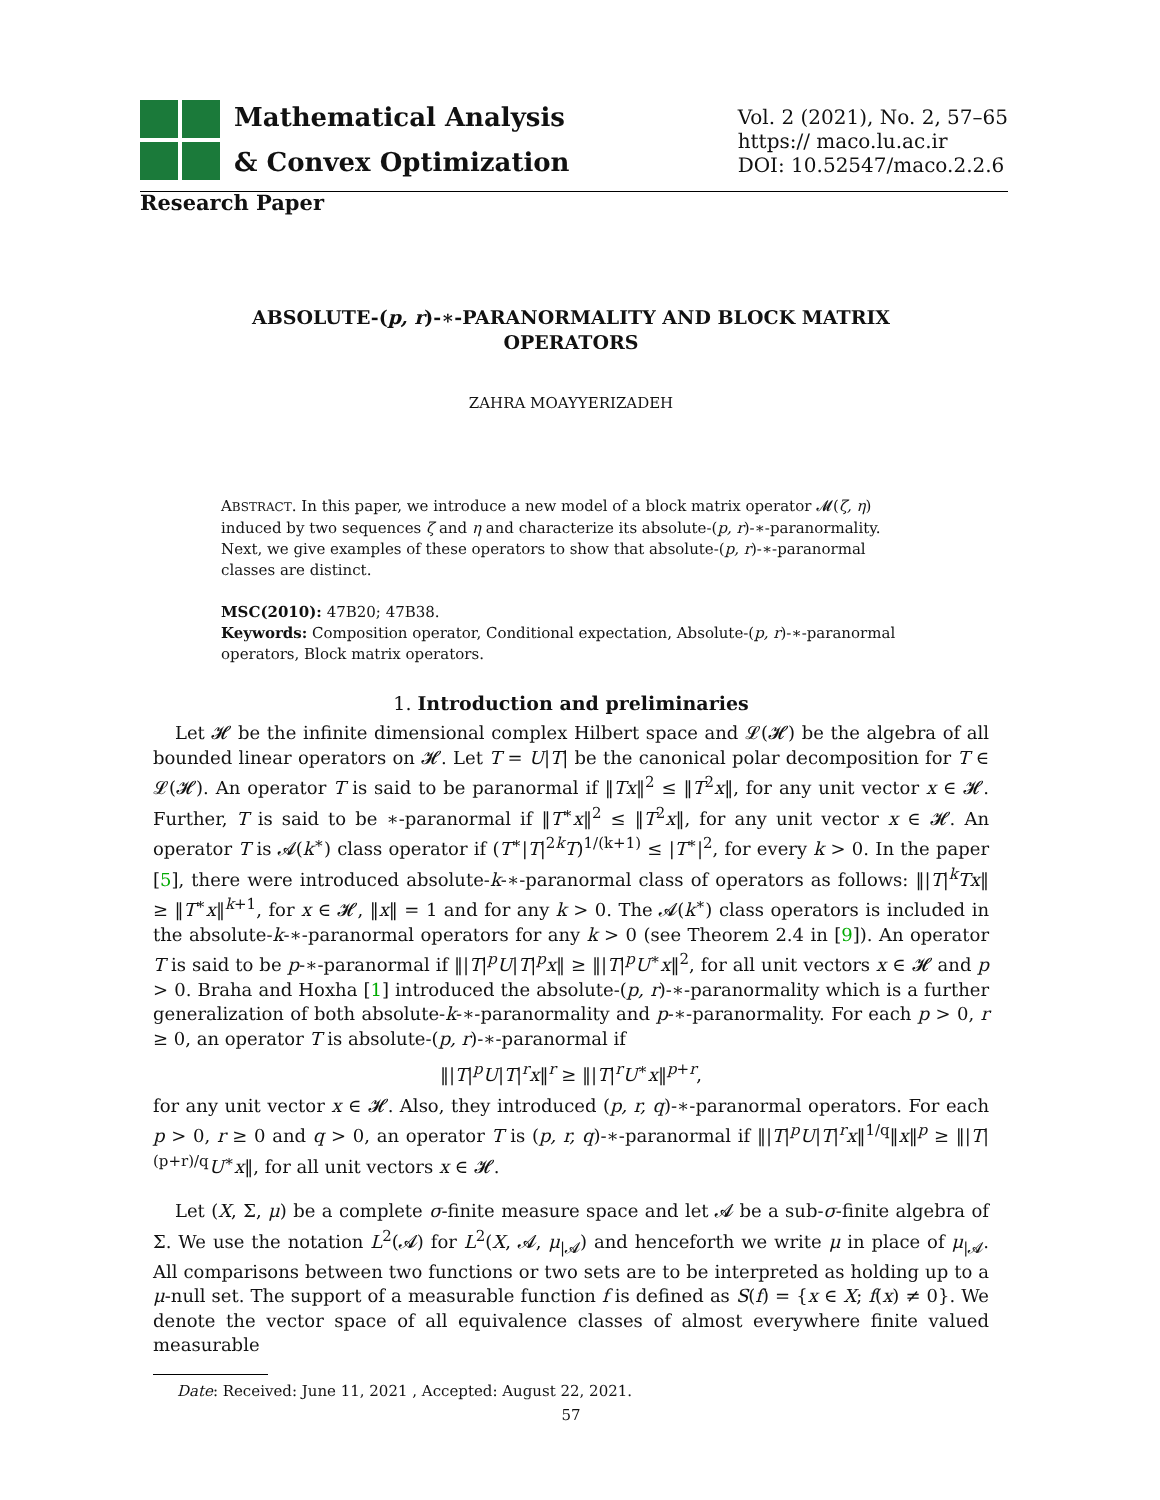Mathematical Analysis
& Convex Optimization
Vol. 2 (2021), No. 2, 57–65
https:// maco.lu.ac.ir
DOI: 10.52547/maco.2.2.6
Research Paper
ABSOLUTE-(p, r)-∗-PARANORMALITY AND BLOCK MATRIX OPERATORS
ZAHRA MOAYYERIZADEH
ABSTRACT. In this paper, we introduce a new model of a block matrix operator 𝓜(ζ, η) induced by two sequences ζ and η and characterize its absolute-(p, r)-∗-paranormality. Next, we give examples of these operators to show that absolute-(p, r)-∗-paranormal classes are distinct.
MSC(2010): 47B20; 47B38.
Keywords: Composition operator, Conditional expectation, Absolute-(p, r)-∗-paranormal operators, Block matrix operators.
1. Introduction and preliminaries
Let 𝓗 be the infinite dimensional complex Hilbert space and 𝓛(𝓗) be the algebra of all bounded linear operators on 𝓗. Let T = U|T| be the canonical polar decomposition for T ∈ 𝓛(𝓗). An operator T is said to be paranormal if ‖Tx‖<sup>2</sup> ≤ ‖T<sup>2</sup>x‖, for any unit vector x ∈ 𝓗. Further, T is said to be ∗-paranormal if ‖T<sup>∗</sup>x‖<sup>2</sup> ≤ ‖T<sup>2</sup>x‖, for any unit vector x ∈ 𝓗. An operator T is 𝓐(k<sup>∗</sup>) class operator if (T<sup>∗</sup>|T|<sup>2k</sup>T)<sup>1/(k+1)</sup> ≤ |T<sup>∗</sup>|<sup>2</sup>, for every k > 0. In the paper [5], there were introduced absolute-k-∗-paranormal class of operators as follows: ‖|T|<sup>k</sup>Tx‖ ≥ ‖T<sup>∗</sup>x‖<sup>k+1</sup>, for x ∈ 𝓗, ‖x‖ = 1 and for any k > 0. The 𝓐(k<sup>∗</sup>) class operators is included in the absolute-k-∗-paranormal operators for any k > 0 (see Theorem 2.4 in [9]). An operator T is said to be p-∗-paranormal if ‖|T|<sup>p</sup>U|T|<sup>p</sup>x‖ ≥ ‖|T|<sup>p</sup>U<sup>∗</sup>x‖<sup>2</sup>, for all unit vectors x ∈ 𝓗 and p > 0. Braha and Hoxha [1] introduced the absolute-(p, r)-∗-paranormality which is a further generalization of both absolute-k-∗-paranormality and p-∗-paranormality. For each p > 0, r ≥ 0, an operator T is absolute-(p, r)-∗-paranormal if
‖|T|<sup>p</sup>U|T|<sup>r</sup>x‖<sup>r</sup> ≥ ‖|T|<sup>r</sup>U<sup>∗</sup>x‖<sup>p+r</sup>,
for any unit vector x ∈ 𝓗. Also, they introduced (p, r, q)-∗-paranormal operators. For each p > 0, r ≥ 0 and q > 0, an operator T is (p, r, q)-∗-paranormal if ‖|T|<sup>p</sup>U|T|<sup>r</sup>x‖<sup>1/q</sup>‖x‖<sup>p</sup> ≥ ‖|T|<sup>(p+r)/q</sup>U<sup>∗</sup>x‖, for all unit vectors x ∈ 𝓗.
Let (X, Σ, μ) be a complete σ-finite measure space and let 𝓐 be a sub-σ-finite algebra of Σ. We use the notation L<sup>2</sup>(𝓐) for L<sup>2</sup>(X, 𝓐, μ<sub>|𝓐</sub>) and henceforth we write μ in place of μ<sub>|𝓐</sub>. All comparisons between two functions or two sets are to be interpreted as holding up to a μ-null set. The support of a measurable function f is defined as S(f) = {x ∈ X; f(x) ≠ 0}. We denote the vector space of all equivalence classes of almost everywhere finite valued measurable
Date: Received: June 11, 2021 , Accepted: August 22, 2021.
57